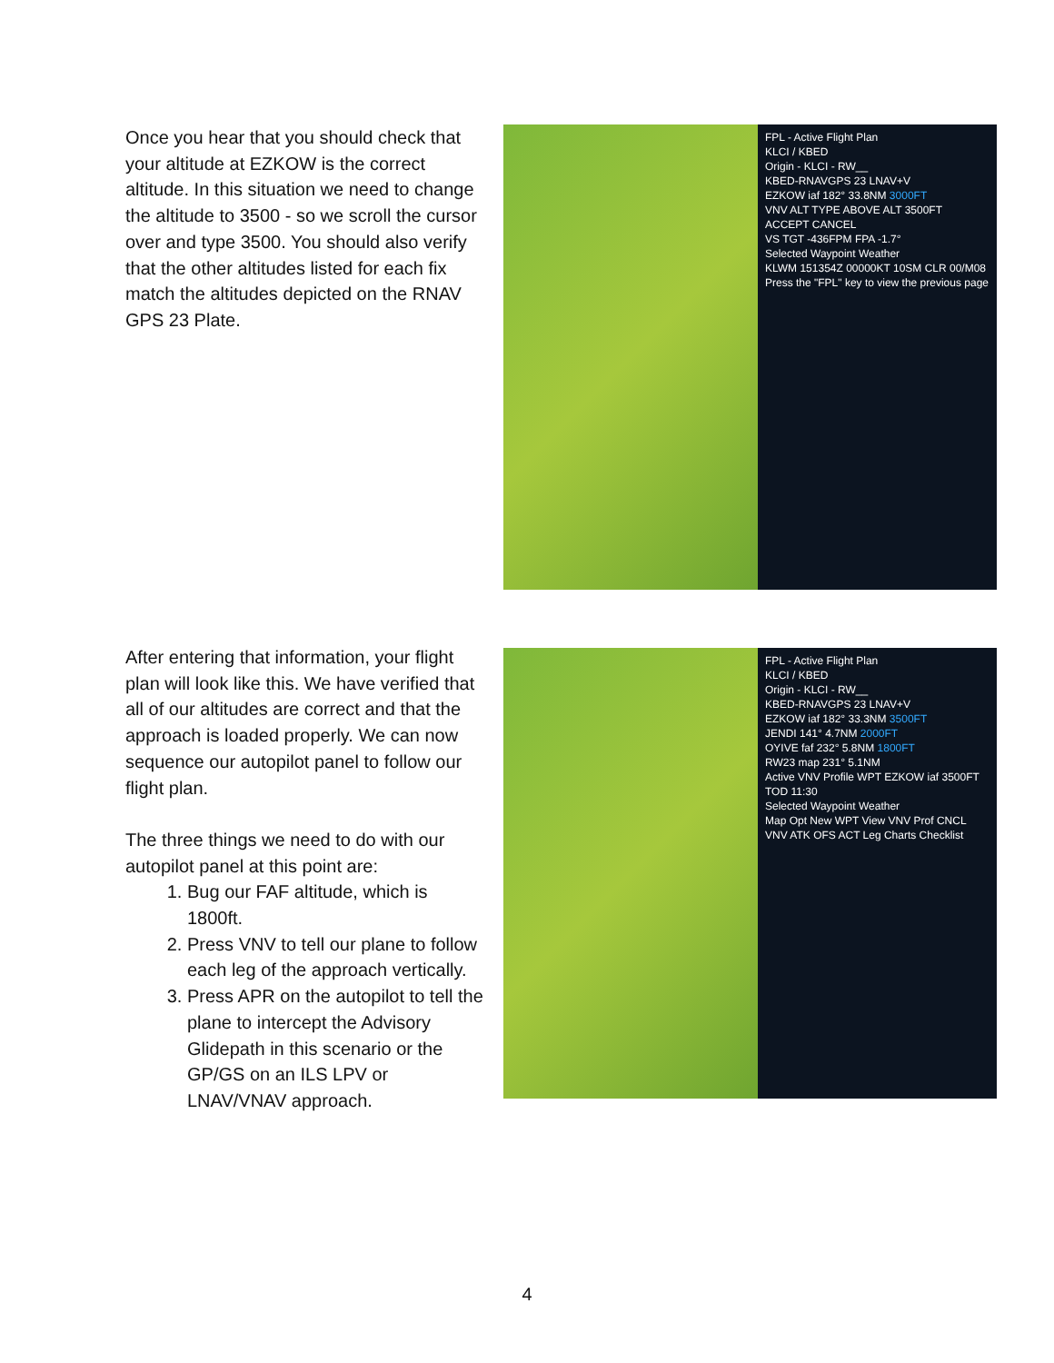Once you hear that you should check that your altitude at EZKOW is the correct altitude. In this situation we need to change the altitude to 3500 - so we scroll the cursor over and type 3500. You should also verify that the other altitudes listed for each fix match the altitudes depicted on the RNAV GPS 23 Plate.
FPL - Active Flight Plan
KLCI / KBED
Origin - KLCI - RW__
KBED-RNAVGPS 23 LNAV+V
EZKOW iaf 182° 33.8NM 3000FT
VNV ALT TYPE ABOVE ALT 3500FT
ACCEPT CANCEL
VS TGT -436FPM FPA -1.7°
Selected Waypoint Weather
KLWM 151354Z 00000KT 10SM CLR 00/M08
Press the "FPL" key to view the previous page
After entering that information, your flight plan will look like this. We have verified that all of our altitudes are correct and that the approach is loaded properly. We can now sequence our autopilot panel to follow our flight plan.
The three things we need to do with our autopilot panel at this point are:
1. Bug our FAF altitude, which is 1800ft.
2. Press VNV to tell our plane to follow each leg of the approach vertically.
3. Press APR on the autopilot to tell the plane to intercept the Advisory Glidepath in this scenario or the GP/GS on an ILS LPV or LNAV/VNAV approach.
FPL - Active Flight Plan
KLCI / KBED
Origin - KLCI - RW__
KBED-RNAVGPS 23 LNAV+V
EZKOW iaf 182° 33.3NM 3500FT
JENDI 141° 4.7NM 2000FT
OYIVE faf 232° 5.8NM 1800FT
RW23 map 231° 5.1NM
Active VNV Profile WPT EZKOW iaf 3500FT TOD 11:30
Selected Waypoint Weather
Map Opt New WPT View VNV Prof CNCL VNV ATK OFS ACT Leg Charts Checklist
4